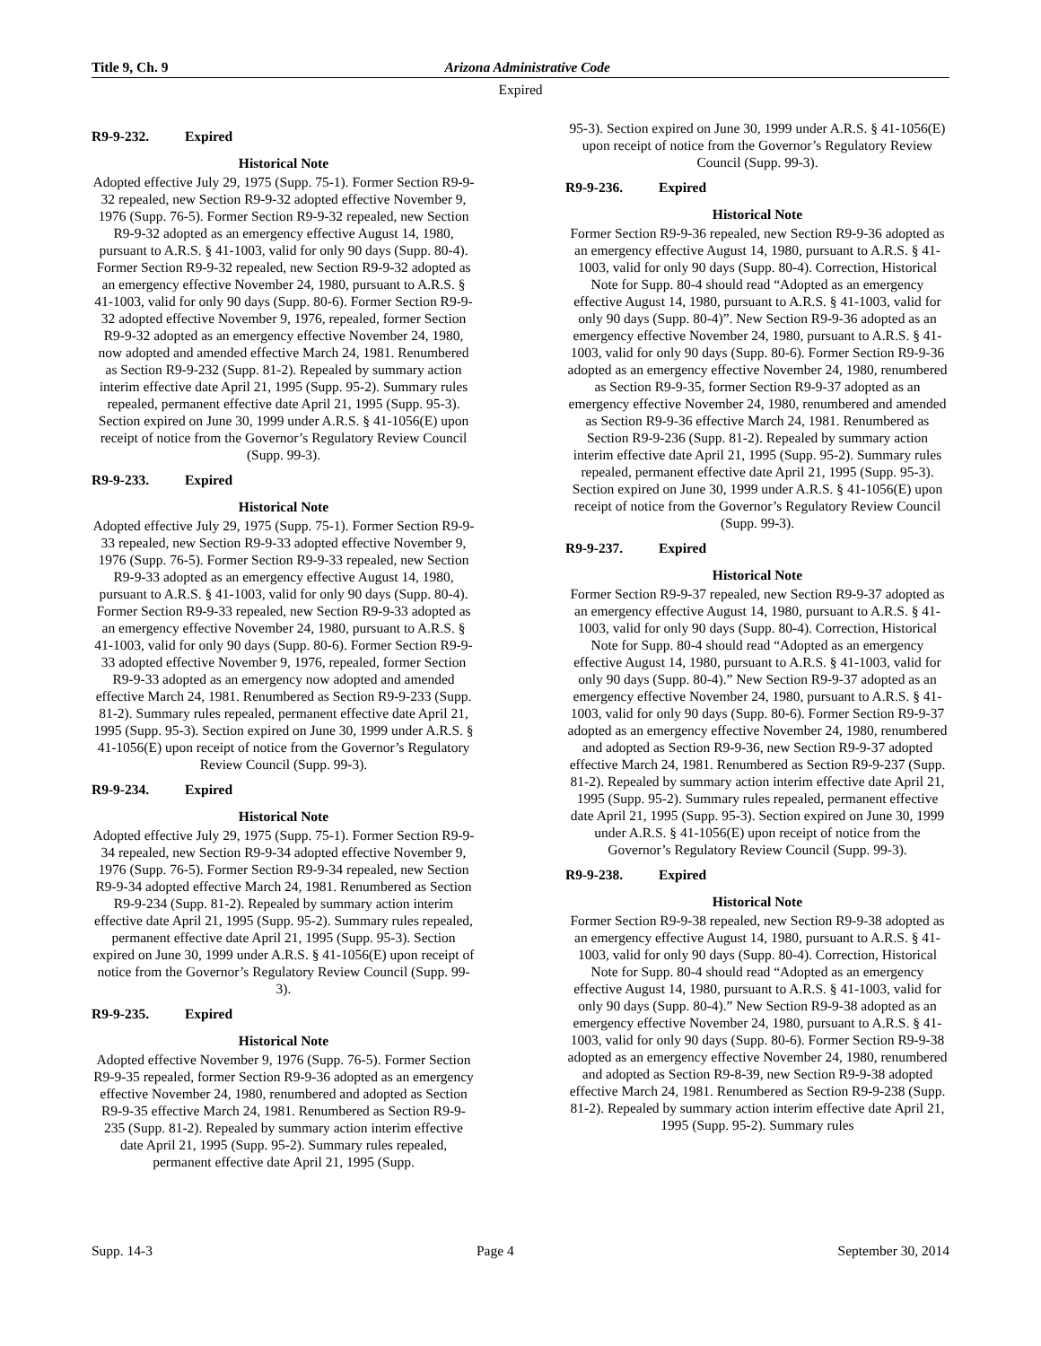Title 9, Ch. 9 Arizona Administrative Code
Expired
R9-9-232. Expired
Historical Note
Adopted effective July 29, 1975 (Supp. 75-1). Former Section R9-9-32 repealed, new Section R9-9-32 adopted effective November 9, 1976 (Supp. 76-5). Former Section R9-9-32 repealed, new Section R9-9-32 adopted as an emergency effective August 14, 1980, pursuant to A.R.S. § 41-1003, valid for only 90 days (Supp. 80-4). Former Section R9-9-32 repealed, new Section R9-9-32 adopted as an emergency effective November 24, 1980, pursuant to A.R.S. § 41-1003, valid for only 90 days (Supp. 80-6). Former Section R9-9-32 adopted effective November 9, 1976, repealed, former Section R9-9-32 adopted as an emergency effective November 24, 1980, now adopted and amended effective March 24, 1981. Renumbered as Section R9-9-232 (Supp. 81-2). Repealed by summary action interim effective date April 21, 1995 (Supp. 95-2). Summary rules repealed, permanent effective date April 21, 1995 (Supp. 95-3). Section expired on June 30, 1999 under A.R.S. § 41-1056(E) upon receipt of notice from the Governor’s Regulatory Review Council (Supp. 99-3).
R9-9-233. Expired
Historical Note
Adopted effective July 29, 1975 (Supp. 75-1). Former Section R9-9-33 repealed, new Section R9-9-33 adopted effective November 9, 1976 (Supp. 76-5). Former Section R9-9-33 repealed, new Section R9-9-33 adopted as an emergency effective August 14, 1980, pursuant to A.R.S. § 41-1003, valid for only 90 days (Supp. 80-4). Former Section R9-9-33 repealed, new Section R9-9-33 adopted as an emergency effective November 24, 1980, pursuant to A.R.S. § 41-1003, valid for only 90 days (Supp. 80-6). Former Section R9-9-33 adopted effective November 9, 1976, repealed, former Section R9-9-33 adopted as an emergency now adopted and amended effective March 24, 1981. Renumbered as Section R9-9-233 (Supp. 81-2). Summary rules repealed, permanent effective date April 21, 1995 (Supp. 95-3). Section expired on June 30, 1999 under A.R.S. § 41-1056(E) upon receipt of notice from the Governor’s Regulatory Review Council (Supp. 99-3).
R9-9-234. Expired
Historical Note
Adopted effective July 29, 1975 (Supp. 75-1). Former Section R9-9-34 repealed, new Section R9-9-34 adopted effective November 9, 1976 (Supp. 76-5). Former Section R9-9-34 repealed, new Section R9-9-34 adopted effective March 24, 1981. Renumbered as Section R9-9-234 (Supp. 81-2). Repealed by summary action interim effective date April 21, 1995 (Supp. 95-2). Summary rules repealed, permanent effective date April 21, 1995 (Supp. 95-3). Section expired on June 30, 1999 under A.R.S. § 41-1056(E) upon receipt of notice from the Governor’s Regulatory Review Council (Supp. 99-3).
R9-9-235. Expired
Historical Note
Adopted effective November 9, 1976 (Supp. 76-5). Former Section R9-9-35 repealed, former Section R9-9-36 adopted as an emergency effective November 24, 1980, renumbered and adopted as Section R9-9-35 effective March 24, 1981. Renumbered as Section R9-9-235 (Supp. 81-2). Repealed by summary action interim effective date April 21, 1995 (Supp. 95-2). Summary rules repealed, permanent effective date April 21, 1995 (Supp.
95-3). Section expired on June 30, 1999 under A.R.S. § 41-1056(E) upon receipt of notice from the Governor’s Regulatory Review Council (Supp. 99-3).
R9-9-236. Expired
Historical Note
Former Section R9-9-36 repealed, new Section R9-9-36 adopted as an emergency effective August 14, 1980, pursuant to A.R.S. § 41-1003, valid for only 90 days (Supp. 80-4). Correction, Historical Note for Supp. 80-4 should read “Adopted as an emergency effective August 14, 1980, pursuant to A.R.S. § 41-1003, valid for only 90 days (Supp. 80-4)”. New Section R9-9-36 adopted as an emergency effective November 24, 1980, pursuant to A.R.S. § 41-1003, valid for only 90 days (Supp. 80-6). Former Section R9-9-36 adopted as an emergency effective November 24, 1980, renumbered as Section R9-9-35, former Section R9-9-37 adopted as an emergency effective November 24, 1980, renumbered and amended as Section R9-9-36 effective March 24, 1981. Renumbered as Section R9-9-236 (Supp. 81-2). Repealed by summary action interim effective date April 21, 1995 (Supp. 95-2). Summary rules repealed, permanent effective date April 21, 1995 (Supp. 95-3). Section expired on June 30, 1999 under A.R.S. § 41-1056(E) upon receipt of notice from the Governor’s Regulatory Review Council (Supp. 99-3).
R9-9-237. Expired
Historical Note
Former Section R9-9-37 repealed, new Section R9-9-37 adopted as an emergency effective August 14, 1980, pursuant to A.R.S. § 41-1003, valid for only 90 days (Supp. 80-4). Correction, Historical Note for Supp. 80-4 should read “Adopted as an emergency effective August 14, 1980, pursuant to A.R.S. § 41-1003, valid for only 90 days (Supp. 80-4).” New Section R9-9-37 adopted as an emergency effective November 24, 1980, pursuant to A.R.S. § 41-1003, valid for only 90 days (Supp. 80-6). Former Section R9-9-37 adopted as an emergency effective November 24, 1980, renumbered and adopted as Section R9-9-36, new Section R9-9-37 adopted effective March 24, 1981. Renumbered as Section R9-9-237 (Supp. 81-2). Repealed by summary action interim effective date April 21, 1995 (Supp. 95-2). Summary rules repealed, permanent effective date April 21, 1995 (Supp. 95-3). Section expired on June 30, 1999 under A.R.S. § 41-1056(E) upon receipt of notice from the Governor’s Regulatory Review Council (Supp. 99-3).
R9-9-238. Expired
Historical Note
Former Section R9-9-38 repealed, new Section R9-9-38 adopted as an emergency effective August 14, 1980, pursuant to A.R.S. § 41-1003, valid for only 90 days (Supp. 80-4). Correction, Historical Note for Supp. 80-4 should read “Adopted as an emergency effective August 14, 1980, pursuant to A.R.S. § 41-1003, valid for only 90 days (Supp. 80-4).” New Section R9-9-38 adopted as an emergency effective November 24, 1980, pursuant to A.R.S. § 41-1003, valid for only 90 days (Supp. 80-6). Former Section R9-9-38 adopted as an emergency effective November 24, 1980, renumbered and adopted as Section R9-8-39, new Section R9-9-38 adopted effective March 24, 1981. Renumbered as Section R9-9-238 (Supp. 81-2). Repealed by summary action interim effective date April 21, 1995 (Supp. 95-2). Summary rules
Supp. 14-3 Page 4 September 30, 2014